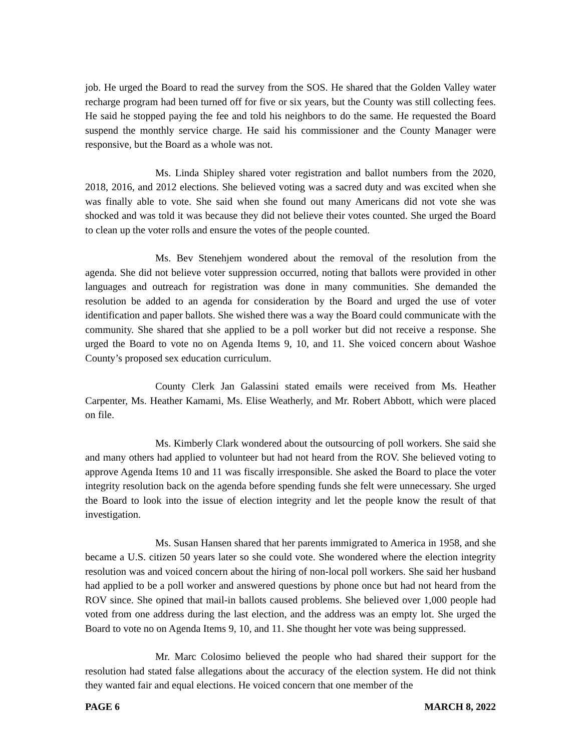job. He urged the Board to read the survey from the SOS. He shared that the Golden Valley water recharge program had been turned off for five or six years, but the County was still collecting fees. He said he stopped paying the fee and told his neighbors to do the same. He requested the Board suspend the monthly service charge. He said his commissioner and the County Manager were responsive, but the Board as a whole was not.
Ms. Linda Shipley shared voter registration and ballot numbers from the 2020, 2018, 2016, and 2012 elections. She believed voting was a sacred duty and was excited when she was finally able to vote. She said when she found out many Americans did not vote she was shocked and was told it was because they did not believe their votes counted. She urged the Board to clean up the voter rolls and ensure the votes of the people counted.
Ms. Bev Stenehjem wondered about the removal of the resolution from the agenda. She did not believe voter suppression occurred, noting that ballots were provided in other languages and outreach for registration was done in many communities. She demanded the resolution be added to an agenda for consideration by the Board and urged the use of voter identification and paper ballots. She wished there was a way the Board could communicate with the community. She shared that she applied to be a poll worker but did not receive a response. She urged the Board to vote no on Agenda Items 9, 10, and 11. She voiced concern about Washoe County’s proposed sex education curriculum.
County Clerk Jan Galassini stated emails were received from Ms. Heather Carpenter, Ms. Heather Kamami, Ms. Elise Weatherly, and Mr. Robert Abbott, which were placed on file.
Ms. Kimberly Clark wondered about the outsourcing of poll workers. She said she and many others had applied to volunteer but had not heard from the ROV. She believed voting to approve Agenda Items 10 and 11 was fiscally irresponsible. She asked the Board to place the voter integrity resolution back on the agenda before spending funds she felt were unnecessary. She urged the Board to look into the issue of election integrity and let the people know the result of that investigation.
Ms. Susan Hansen shared that her parents immigrated to America in 1958, and she became a U.S. citizen 50 years later so she could vote. She wondered where the election integrity resolution was and voiced concern about the hiring of non-local poll workers. She said her husband had applied to be a poll worker and answered questions by phone once but had not heard from the ROV since. She opined that mail-in ballots caused problems. She believed over 1,000 people had voted from one address during the last election, and the address was an empty lot. She urged the Board to vote no on Agenda Items 9, 10, and 11. She thought her vote was being suppressed.
Mr. Marc Colosimo believed the people who had shared their support for the resolution had stated false allegations about the accuracy of the election system. He did not think they wanted fair and equal elections. He voiced concern that one member of the
PAGE 6 MARCH 8, 2022